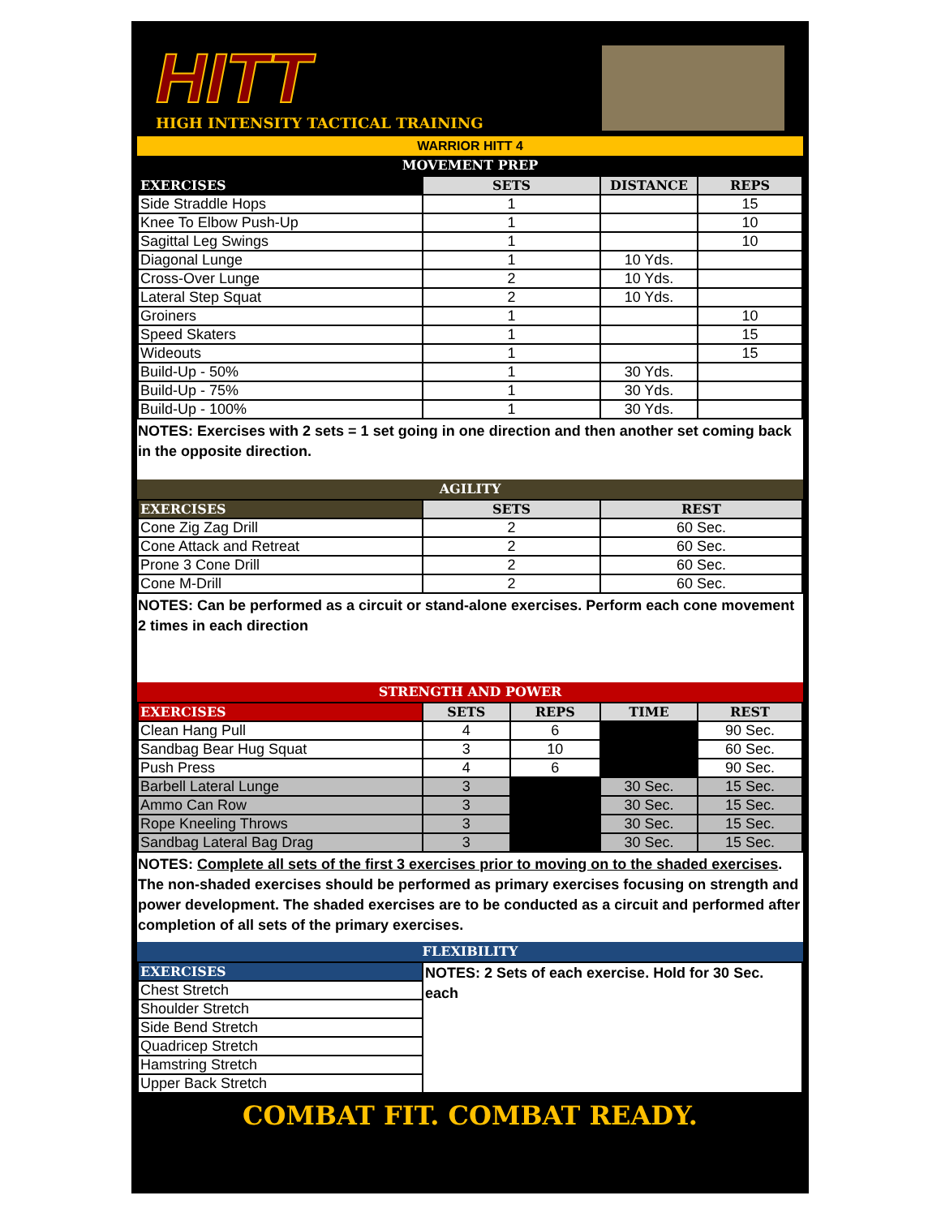HITT
HIGH INTENSITY TACTICAL TRAINING
WARRIOR HITT 4
MOVEMENT PREP
| EXERCISES | SETS | DISTANCE | REPS |
| --- | --- | --- | --- |
| Side Straddle Hops | 1 | | 15 |
| Knee To Elbow Push-Up | 1 | | 10 |
| Sagittal Leg Swings | 1 | | 10 |
| Diagonal Lunge | 1 | 10 Yds. | |
| Cross-Over Lunge | 2 | 10 Yds. | |
| Lateral Step Squat | 2 | 10 Yds. | |
| Groiners | 1 | | 10 |
| Speed Skaters | 1 | | 15 |
| Wideouts | 1 | | 15 |
| Build-Up - 50% | 1 | 30 Yds. | |
| Build-Up - 75% | 1 | 30 Yds. | |
| Build-Up - 100% | 1 | 30 Yds. | |
NOTES: Exercises with 2 sets = 1 set going in one direction and then another set coming back in the opposite direction.
AGILITY
| EXERCISES | SETS | REST |
| --- | --- | --- |
| Cone Zig Zag Drill | 2 | 60 Sec. |
| Cone Attack and Retreat | 2 | 60 Sec. |
| Prone 3 Cone Drill | 2 | 60 Sec. |
| Cone M-Drill | 2 | 60 Sec. |
NOTES: Can be performed as a circuit or stand-alone exercises. Perform each cone movement 2 times in each direction
STRENGTH AND POWER
| EXERCISES | SETS | REPS | TIME | REST |
| --- | --- | --- | --- | --- |
| Clean Hang Pull | 4 | 6 | | 90 Sec. |
| Sandbag Bear Hug Squat | 3 | 10 | | 60 Sec. |
| Push Press | 4 | 6 | | 90 Sec. |
| Barbell Lateral Lunge | 3 | | 30 Sec. | 15 Sec. |
| Ammo Can Row | 3 | | 30 Sec. | 15 Sec. |
| Rope Kneeling Throws | 3 | | 30 Sec. | 15 Sec. |
| Sandbag Lateral Bag Drag | 3 | | 30 Sec. | 15 Sec. |
NOTES: Complete all sets of the first 3 exercises prior to moving on to the shaded exercises. The non-shaded exercises should be performed as primary exercises focusing on strength and power development. The shaded exercises are to be conducted as a circuit and performed after completion of all sets of the primary exercises.
FLEXIBILITY
| EXERCISES | NOTES: 2 Sets of each exercise. Hold for 30 Sec. each |
| Chest Stretch | |
| Shoulder Stretch | |
| Side Bend Stretch | |
| Quadricep Stretch | |
| Hamstring Stretch | |
| Upper Back Stretch | |
COMBAT FIT. COMBAT READY.